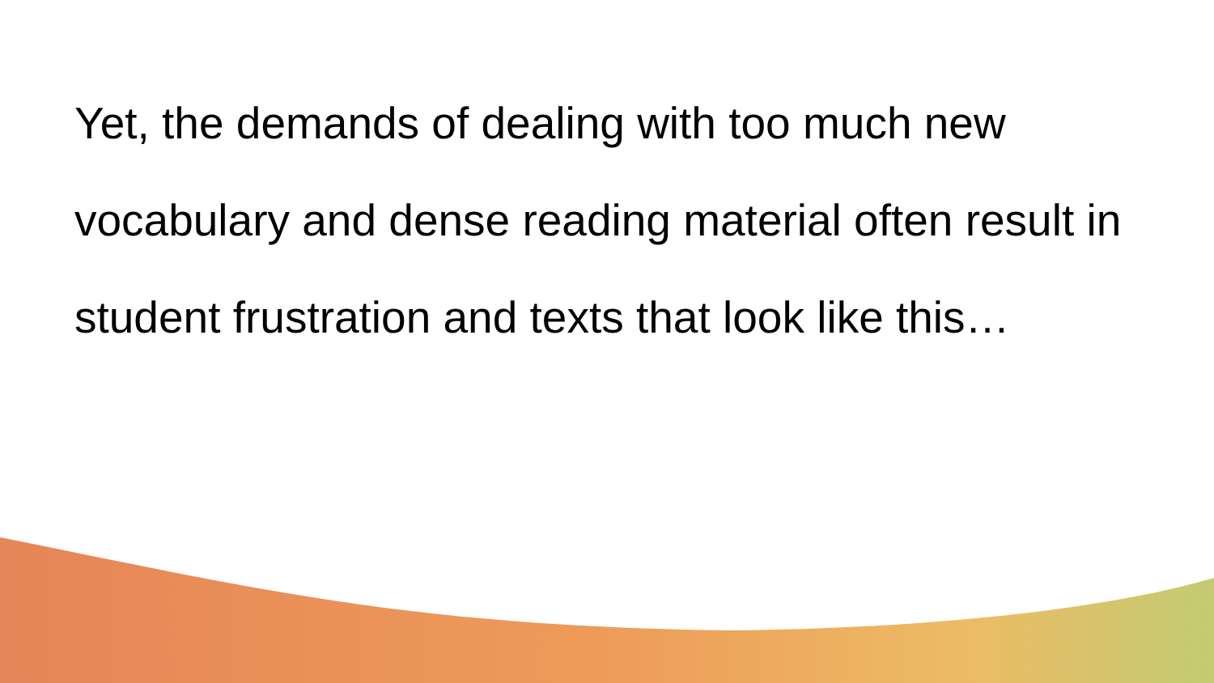Yet, the demands of dealing with too much new vocabulary and dense reading material often result in student frustration and texts that look like this…